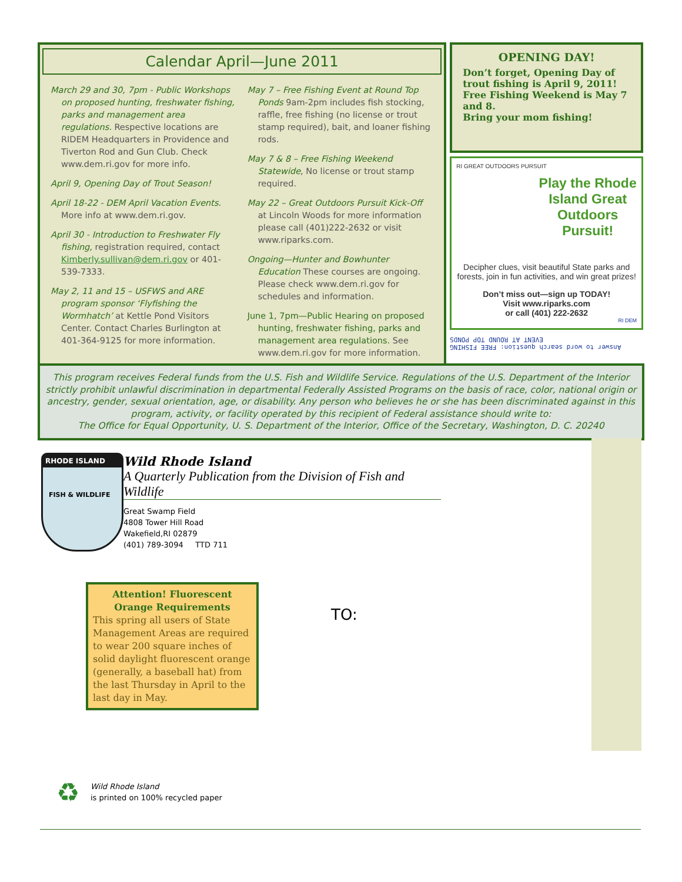Calendar April—June 2011
March 29 and 30, 7pm - Public Workshops on proposed hunting, freshwater fishing, parks and management area regulations. Respective locations are RIDEM Headquarters in Providence and Tiverton Rod and Gun Club. Check www.dem.ri.gov for more info.
April 9, Opening Day of Trout Season!
April 18-22 - DEM April Vacation Events. More info at www.dem.ri.gov.
April 30 - Introduction to Freshwater Fly fishing, registration required, contact Kimberly.sullivan@dem.ri.gov or 401-539-7333.
May 2, 11 and 15 – USFWS and ARE program sponsor ‘Flyfishing the Wormhatch’ at Kettle Pond Visitors Center. Contact Charles Burlington at 401-364-9125 for more information.
May 7 – Free Fishing Event at Round Top Ponds 9am-2pm includes fish stocking, raffle, free fishing (no license or trout stamp required), bait, and loaner fishing rods.
May 7 & 8 – Free Fishing Weekend Statewide, No license or trout stamp required.
May 22 – Great Outdoors Pursuit Kick-Off at Lincoln Woods for more information please call (401)222-2632 or visit www.riparks.com.
Ongoing—Hunter and Bowhunter Education These courses are ongoing. Please check www.dem.ri.gov for schedules and information.
June 1, 7pm—Public Hearing on proposed hunting, freshwater fishing, parks and management area regulations. See www.dem.ri.gov for more information.
OPENING DAY!
Don’t forget, Opening Day of trout fishing is April 9, 2011! Free Fishing Weekend is May 7 and 8.
Bring your mom fishing!
RI GREAT OUTDOORS PURSUIT
Play the Rhode Island Great Outdoors Pursuit!
Decipher clues, visit beautiful State parks and forests, join in fun activities, and win great prizes!
Don’t miss out—sign up TODAY!
Visit www.riparks.com
or call (401) 222-2632
RI DEM
Answer to word search question: FREE FISHING
EVENT AT ROUND TOP PONDS
This program receives Federal funds from the U.S. Fish and Wildlife Service. Regulations of the U.S. Department of the Interior strictly prohibit unlawful discrimination in departmental Federally Assisted Programs on the basis of race, color, national origin or ancestry, gender, sexual orientation, age, or disability. Any person who believes he or she has been discriminated against in this program, activity, or facility operated by this recipient of Federal assistance should write to:
The Office for Equal Opportunity, U. S. Department of the Interior, Office of the Secretary, Washington, D. C. 20240
RHODE ISLAND
FISH & WILDLIFE
Wild Rhode Island
A Quarterly Publication from the Division of Fish and Wildlife
Great Swamp Field
4808 Tower Hill Road
Wakefield,RI 02879
(401) 789-3094 TTD 711
Attention! Fluorescent Orange Requirements
This spring all users of State Management Areas are required to wear 200 square inches of solid daylight fluorescent orange (generally, a baseball hat) from the last Thursday in April to the last day in May.
TO:
♻
Wild Rhode Island
is printed on 100% recycled paper